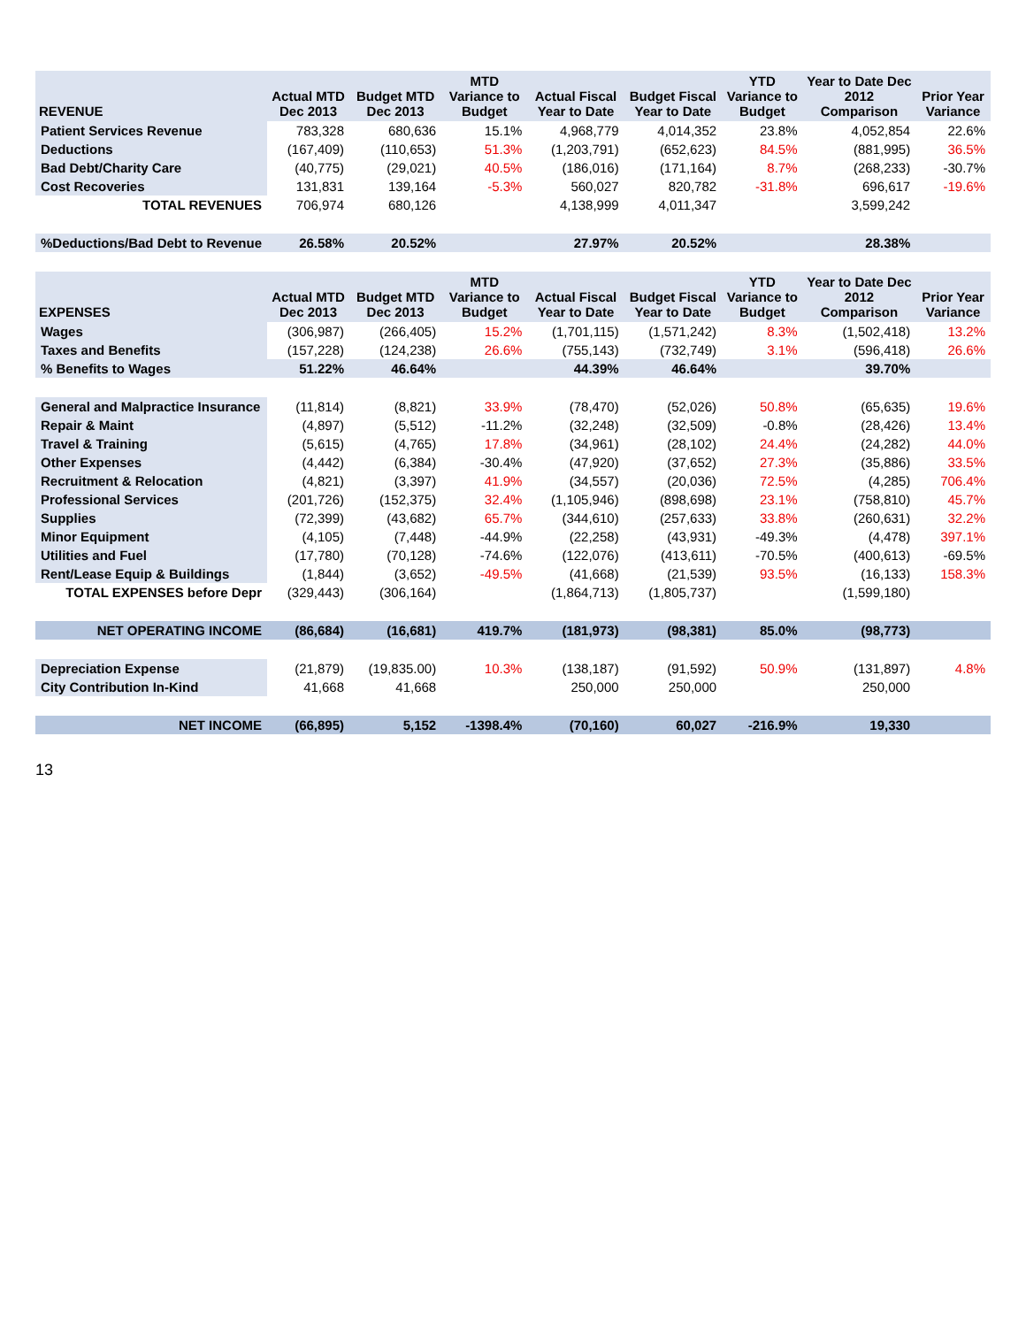| REVENUE | Actual MTD Dec 2013 | Budget MTD Dec 2013 | MTD Variance to Budget | Actual Fiscal Year to Date | Budget Fiscal Year to Date | YTD Variance to Budget | Year to Date Dec 2012 Comparison | Prior Year Variance |
| --- | --- | --- | --- | --- | --- | --- | --- | --- |
| Patient Services Revenue | 783,328 | 680,636 | 15.1% | 4,968,779 | 4,014,352 | 23.8% | 4,052,854 | 22.6% |
| Deductions | (167,409) | (110,653) | 51.3% | (1,203,791) | (652,623) | 84.5% | (881,995) | 36.5% |
| Bad Debt/Charity Care | (40,775) | (29,021) | 40.5% | (186,016) | (171,164) | 8.7% | (268,233) | -30.7% |
| Cost Recoveries | 131,831 | 139,164 | -5.3% | 560,027 | 820,782 | -31.8% | 696,617 | -19.6% |
| TOTAL REVENUES | 706,974 | 680,126 | | 4,138,999 | 4,011,347 | | 3,599,242 | |
| %Deductions/Bad Debt to Revenue | 26.58% | 20.52% | | 27.97% | 20.52% | | 28.38% | |
| EXPENSES | Actual MTD Dec 2013 | Budget MTD Dec 2013 | MTD Variance to Budget | Actual Fiscal Year to Date | Budget Fiscal Year to Date | YTD Variance to Budget | Year to Date Dec 2012 Comparison | Prior Year Variance |
| Wages | (306,987) | (266,405) | 15.2% | (1,701,115) | (1,571,242) | 8.3% | (1,502,418) | 13.2% |
| Taxes and Benefits | (157,228) | (124,238) | 26.6% | (755,143) | (732,749) | 3.1% | (596,418) | 26.6% |
| % Benefits to Wages | 51.22% | 46.64% | | 44.39% | 46.64% | | 39.70% | |
| General and Malpractice Insurance | (11,814) | (8,821) | 33.9% | (78,470) | (52,026) | 50.8% | (65,635) | 19.6% |
| Repair & Maint | (4,897) | (5,512) | -11.2% | (32,248) | (32,509) | -0.8% | (28,426) | 13.4% |
| Travel & Training | (5,615) | (4,765) | 17.8% | (34,961) | (28,102) | 24.4% | (24,282) | 44.0% |
| Other Expenses | (4,442) | (6,384) | -30.4% | (47,920) | (37,652) | 27.3% | (35,886) | 33.5% |
| Recruitment & Relocation | (4,821) | (3,397) | 41.9% | (34,557) | (20,036) | 72.5% | (4,285) | 706.4% |
| Professional Services | (201,726) | (152,375) | 32.4% | (1,105,946) | (898,698) | 23.1% | (758,810) | 45.7% |
| Supplies | (72,399) | (43,682) | 65.7% | (344,610) | (257,633) | 33.8% | (260,631) | 32.2% |
| Minor Equipment | (4,105) | (7,448) | -44.9% | (22,258) | (43,931) | -49.3% | (4,478) | 397.1% |
| Utilities and Fuel | (17,780) | (70,128) | -74.6% | (122,076) | (413,611) | -70.5% | (400,613) | -69.5% |
| Rent/Lease Equip & Buildings | (1,844) | (3,652) | -49.5% | (41,668) | (21,539) | 93.5% | (16,133) | 158.3% |
| TOTAL EXPENSES before Depr | (329,443) | (306,164) | | (1,864,713) | (1,805,737) | | (1,599,180) | |
| NET OPERATING INCOME | (86,684) | (16,681) | 419.7% | (181,973) | (98,381) | 85.0% | (98,773) | |
| Depreciation Expense | (21,879) | (19,835.00) | 10.3% | (138,187) | (91,592) | 50.9% | (131,897) | 4.8% |
| City Contribution In-Kind | 41,668 | 41,668 | | 250,000 | 250,000 | | 250,000 | |
| NET INCOME | (66,895) | 5,152 | -1398.4% | (70,160) | 60,027 | -216.9% | 19,330 | |
13